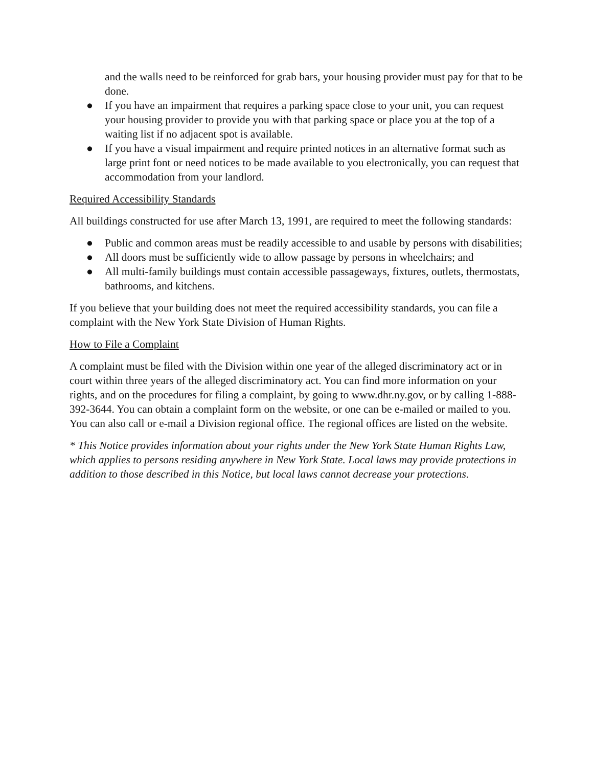and the walls need to be reinforced for grab bars, your housing provider must pay for that to be done.
● If you have an impairment that requires a parking space close to your unit, you can request your housing provider to provide you with that parking space or place you at the top of a waiting list if no adjacent spot is available.
● If you have a visual impairment and require printed notices in an alternative format such as large print font or need notices to be made available to you electronically, you can request that accommodation from your landlord.
Required Accessibility Standards
All buildings constructed for use after March 13, 1991, are required to meet the following standards:
● Public and common areas must be readily accessible to and usable by persons with disabilities;
● All doors must be sufficiently wide to allow passage by persons in wheelchairs; and
● All multi-family buildings must contain accessible passageways, fixtures, outlets, thermostats, bathrooms, and kitchens.
If you believe that your building does not meet the required accessibility standards, you can file a complaint with the New York State Division of Human Rights.
How to File a Complaint
A complaint must be filed with the Division within one year of the alleged discriminatory act or in court within three years of the alleged discriminatory act. You can find more information on your rights, and on the procedures for filing a complaint, by going to www.dhr.ny.gov, or by calling 1-888-392-3644. You can obtain a complaint form on the website, or one can be e-mailed or mailed to you. You can also call or e-mail a Division regional office. The regional offices are listed on the website.
* This Notice provides information about your rights under the New York State Human Rights Law, which applies to persons residing anywhere in New York State. Local laws may provide protections in addition to those described in this Notice, but local laws cannot decrease your protections.